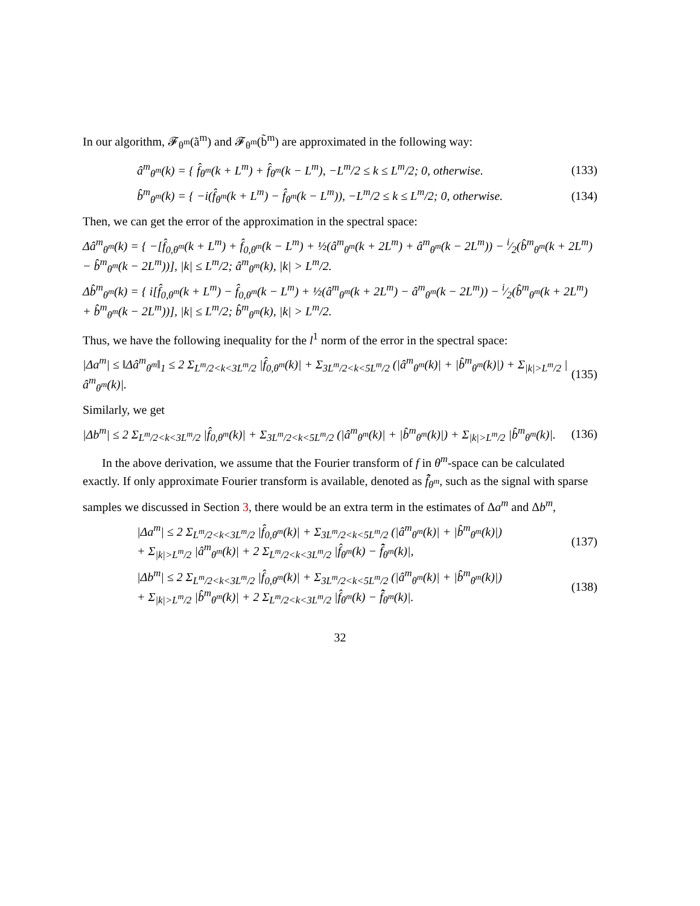In our algorithm, 𝓕<sub>θ<sup>m</sup></sub>(ã<sup>m</sup>) and 𝓕<sub>θ<sup>m</sup></sub>(b̃<sup>m</sup>) are approximated in the following way:
â<sup>m</sup><sub>θ<sup>m</sup></sub>(k) = { f̂<sub>θ<sup>m</sup></sub>(k + L<sup>m</sup>) + f̂<sub>θ<sup>m</sup></sub>(k − L<sup>m</sup>), −L<sup>m</sup>/2 ≤ k ≤ L<sup>m</sup>/2; 0, otherwise.
(133)
b̂<sup>m</sup><sub>θ<sup>m</sup></sub>(k) = { −i(f̂<sub>θ<sup>m</sup></sub>(k + L<sup>m</sup>) − f̂<sub>θ<sup>m</sup></sub>(k − L<sup>m</sup>)), −L<sup>m</sup>/2 ≤ k ≤ L<sup>m</sup>/2; 0, otherwise.
(134)
Then, we can get the error of the approximation in the spectral space:
Δâ<sup>m</sup><sub>θ<sup>m</sup></sub>(k) = { −[f̂<sub>0,θ<sup>m</sup></sub>(k + L<sup>m</sup>) + f̂<sub>0,θ<sup>m</sup></sub>(k − L<sup>m</sup>) + ½(â<sup>m</sup><sub>θ<sup>m</sup></sub>(k + 2L<sup>m</sup>) + â<sup>m</sup><sub>θ<sup>m</sup></sub>(k − 2L<sup>m</sup>)) − i⁄2(b̂<sup>m</sup><sub>θ<sup>m</sup></sub>(k + 2L<sup>m</sup>) − b̂<sup>m</sup><sub>θ<sup>m</sup></sub>(k − 2L<sup>m</sup>))], |k| ≤ L<sup>m</sup>/2; â<sup>m</sup><sub>θ<sup>m</sup></sub>(k), |k| > L<sup>m</sup>/2.
Δb̂<sup>m</sup><sub>θ<sup>m</sup></sub>(k) = { i[f̂<sub>0,θ<sup>m</sup></sub>(k + L<sup>m</sup>) − f̂<sub>0,θ<sup>m</sup></sub>(k − L<sup>m</sup>) + ½(â<sup>m</sup><sub>θ<sup>m</sup></sub>(k + 2L<sup>m</sup>) − â<sup>m</sup><sub>θ<sup>m</sup></sub>(k − 2L<sup>m</sup>)) − i⁄2(b̂<sup>m</sup><sub>θ<sup>m</sup></sub>(k + 2L<sup>m</sup>) + b̂<sup>m</sup><sub>θ<sup>m</sup></sub>(k − 2L<sup>m</sup>))], |k| ≤ L<sup>m</sup>/2; b̂<sup>m</sup><sub>θ<sup>m</sup></sub>(k), |k| > L<sup>m</sup>/2.
Thus, we have the following inequality for the l<sup>1</sup> norm of the error in the spectral space:
|Δa<sup>m</sup>| ≤ ‖Δâ<sup>m</sup><sub>θ<sup>m</sup></sub>‖<sub>1</sub> ≤ 2 Σ<sub>L<sup>m</sup>/2<k<3L<sup>m</sup>/2</sub> |f̂<sub>0,θ<sup>m</sup></sub>(k)| + Σ<sub>3L<sup>m</sup>/2<k<5L<sup>m</sup>/2</sub> (|â<sup>m</sup><sub>θ<sup>m</sup></sub>(k)| + |b̂<sup>m</sup><sub>θ<sup>m</sup></sub>(k)|) + Σ<sub>|k|>L<sup>m</sup>/2</sub> |â<sup>m</sup><sub>θ<sup>m</sup></sub>(k)|.
(135)
Similarly, we get
|Δb<sup>m</sup>| ≤ 2 Σ<sub>L<sup>m</sup>/2<k<3L<sup>m</sup>/2</sub> |f̂<sub>0,θ<sup>m</sup></sub>(k)| + Σ<sub>3L<sup>m</sup>/2<k<5L<sup>m</sup>/2</sub> (|â<sup>m</sup><sub>θ<sup>m</sup></sub>(k)| + |b̂<sup>m</sup><sub>θ<sup>m</sup></sub>(k)|) + Σ<sub>|k|>L<sup>m</sup>/2</sub> |b̂<sup>m</sup><sub>θ<sup>m</sup></sub>(k)|.
(136)
In the above derivation, we assume that the Fourier transform of f in θ<sup>m</sup>-space can be calculated exactly. If only approximate Fourier transform is available, denoted as f̂̃<sub>θ<sup>m</sup></sub>, such as the signal with sparse samples we discussed in Section 3, there would be an extra term in the estimates of Δa<sup>m</sup> and Δb<sup>m</sup>,
|Δa<sup>m</sup>| ≤ 2 Σ<sub>L<sup>m</sup>/2<k<3L<sup>m</sup>/2</sub> |f̂<sub>0,θ<sup>m</sup></sub>(k)| + Σ<sub>3L<sup>m</sup>/2<k<5L<sup>m</sup>/2</sub> (|â<sup>m</sup><sub>θ<sup>m</sup></sub>(k)| + |b̂<sup>m</sup><sub>θ<sup>m</sup></sub>(k)|)
+ Σ<sub>|k|>L<sup>m</sup>/2</sub> |â<sup>m</sup><sub>θ<sup>m</sup></sub>(k)| + 2 Σ<sub>L<sup>m</sup>/2<k<3L<sup>m</sup>/2</sub> |f̂<sub>θ<sup>m</sup></sub>(k) − f̂̃<sub>θ<sup>m</sup></sub>(k)|,
(137)
|Δb<sup>m</sup>| ≤ 2 Σ<sub>L<sup>m</sup>/2<k<3L<sup>m</sup>/2</sub> |f̂<sub>0,θ<sup>m</sup></sub>(k)| + Σ<sub>3L<sup>m</sup>/2<k<5L<sup>m</sup>/2</sub> (|â<sup>m</sup><sub>θ<sup>m</sup></sub>(k)| + |b̂<sup>m</sup><sub>θ<sup>m</sup></sub>(k)|)
+ Σ<sub>|k|>L<sup>m</sup>/2</sub> |b̂<sup>m</sup><sub>θ<sup>m</sup></sub>(k)| + 2 Σ<sub>L<sup>m</sup>/2<k<3L<sup>m</sup>/2</sub> |f̂<sub>θ<sup>m</sup></sub>(k) − f̂̃<sub>θ<sup>m</sup></sub>(k)|.
(138)
32